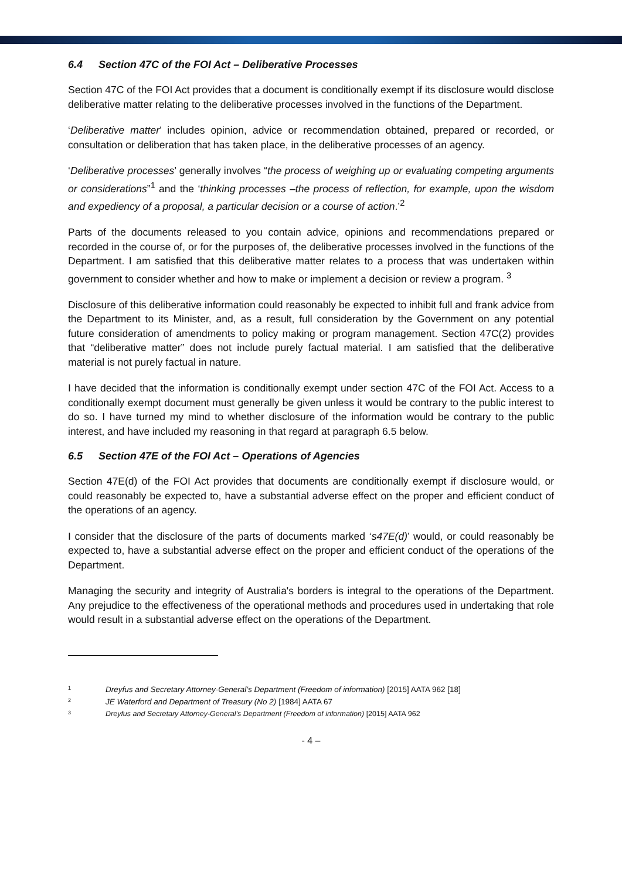6.4 Section 47C of the FOI Act – Deliberative Processes
Section 47C of the FOI Act provides that a document is conditionally exempt if its disclosure would disclose deliberative matter relating to the deliberative processes involved in the functions of the Department.
‘Deliberative matter’ includes opinion, advice or recommendation obtained, prepared or recorded, or consultation or deliberation that has taken place, in the deliberative processes of an agency.
‘Deliberative processes’ generally involves “the process of weighing up or evaluating competing arguments or considerations”<sup>1</sup> and the ‘thinking processes –the process of reflection, for example, upon the wisdom and expediency of a proposal, a particular decision or a course of action.’<sup>2</sup>
Parts of the documents released to you contain advice, opinions and recommendations prepared or recorded in the course of, or for the purposes of, the deliberative processes involved in the functions of the Department. I am satisfied that this deliberative matter relates to a process that was undertaken within government to consider whether and how to make or implement a decision or review a program. <sup>3</sup>
Disclosure of this deliberative information could reasonably be expected to inhibit full and frank advice from the Department to its Minister, and, as a result, full consideration by the Government on any potential future consideration of amendments to policy making or program management. Section 47C(2) provides that “deliberative matter” does not include purely factual material. I am satisfied that the deliberative material is not purely factual in nature.
I have decided that the information is conditionally exempt under section 47C of the FOI Act. Access to a conditionally exempt document must generally be given unless it would be contrary to the public interest to do so. I have turned my mind to whether disclosure of the information would be contrary to the public interest, and have included my reasoning in that regard at paragraph 6.5 below.
6.5 Section 47E of the FOI Act – Operations of Agencies
Section 47E(d) of the FOI Act provides that documents are conditionally exempt if disclosure would, or could reasonably be expected to, have a substantial adverse effect on the proper and efficient conduct of the operations of an agency.
I consider that the disclosure of the parts of documents marked ‘s47E(d)’ would, or could reasonably be expected to, have a substantial adverse effect on the proper and efficient conduct of the operations of the Department.
Managing the security and integrity of Australia's borders is integral to the operations of the Department. Any prejudice to the effectiveness of the operational methods and procedures used in undertaking that role would result in a substantial adverse effect on the operations of the Department.
<sup>1</sup> Dreyfus and Secretary Attorney-General’s Department (Freedom of information) [2015] AATA 962 [18]
<sup>2</sup> JE Waterford and Department of Treasury (No 2) [1984] AATA 67
<sup>3</sup> Dreyfus and Secretary Attorney-General’s Department (Freedom of information) [2015] AATA 962
- 4 –